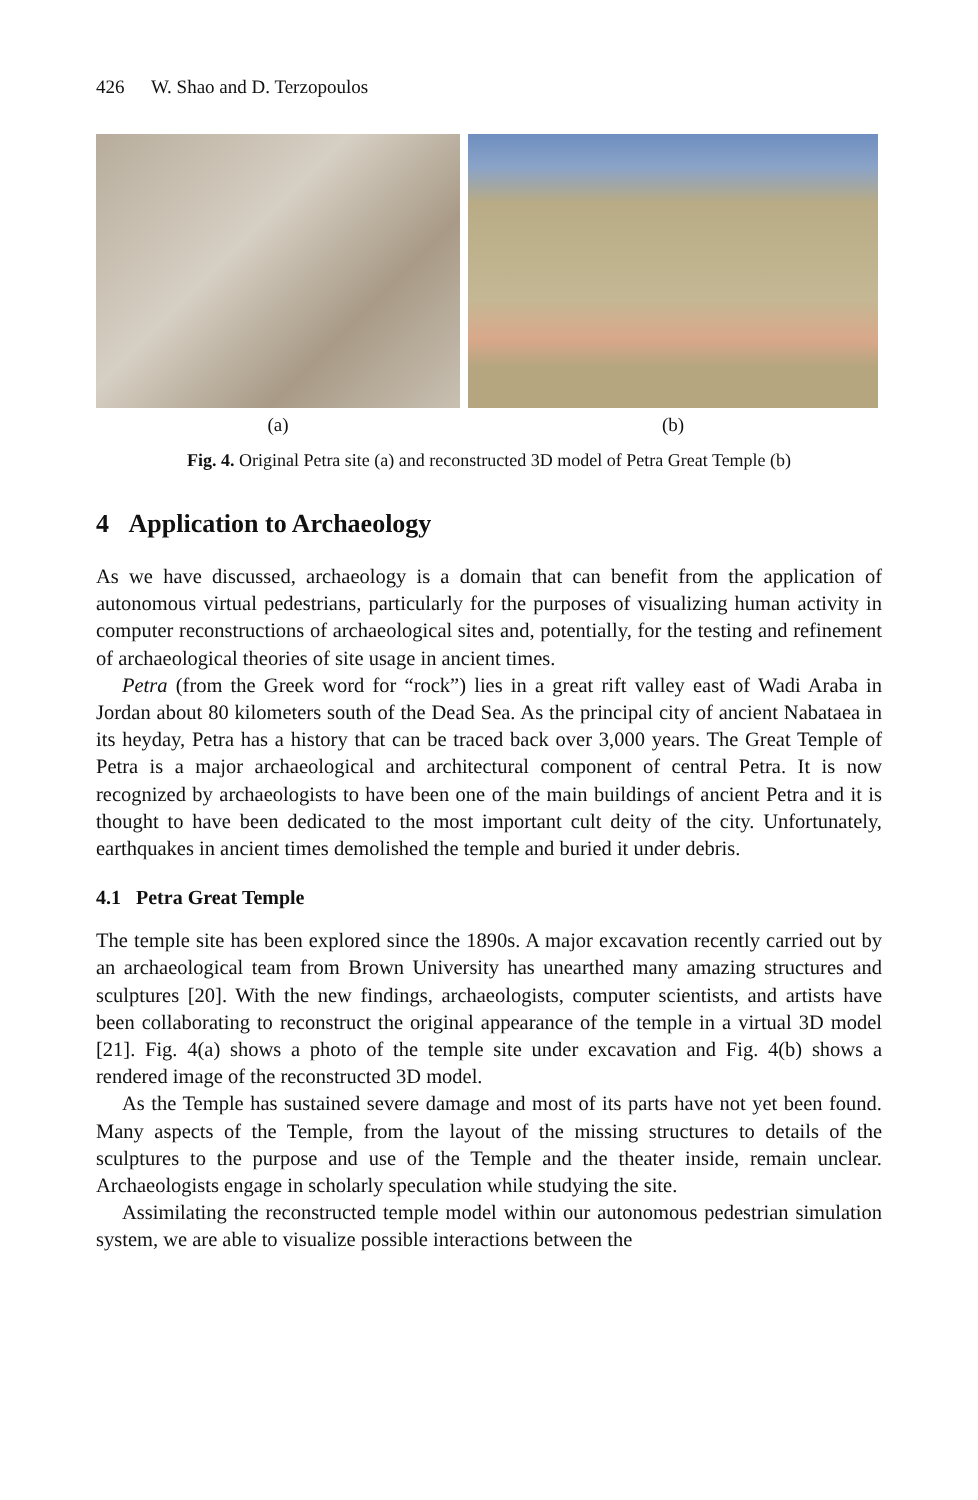426 W. Shao and D. Terzopoulos
(a) (b)
Fig. 4. Original Petra site (a) and reconstructed 3D model of Petra Great Temple (b)
4 Application to Archaeology
As we have discussed, archaeology is a domain that can benefit from the application of autonomous virtual pedestrians, particularly for the purposes of visualizing human activity in computer reconstructions of archaeological sites and, potentially, for the testing and refinement of archaeological theories of site usage in ancient times.
Petra (from the Greek word for “rock”) lies in a great rift valley east of Wadi Araba in Jordan about 80 kilometers south of the Dead Sea. As the principal city of ancient Nabataea in its heyday, Petra has a history that can be traced back over 3,000 years. The Great Temple of Petra is a major archaeological and architectural component of central Petra. It is now recognized by archaeologists to have been one of the main buildings of ancient Petra and it is thought to have been dedicated to the most important cult deity of the city. Unfortunately, earthquakes in ancient times demolished the temple and buried it under debris.
4.1 Petra Great Temple
The temple site has been explored since the 1890s. A major excavation recently carried out by an archaeological team from Brown University has unearthed many amazing structures and sculptures [20]. With the new findings, archaeologists, computer scientists, and artists have been collaborating to reconstruct the original appearance of the temple in a virtual 3D model [21]. Fig. 4(a) shows a photo of the temple site under excavation and Fig. 4(b) shows a rendered image of the reconstructed 3D model.
As the Temple has sustained severe damage and most of its parts have not yet been found. Many aspects of the Temple, from the layout of the missing structures to details of the sculptures to the purpose and use of the Temple and the theater inside, remain unclear. Archaeologists engage in scholarly speculation while studying the site.
Assimilating the reconstructed temple model within our autonomous pedestrian simulation system, we are able to visualize possible interactions between the